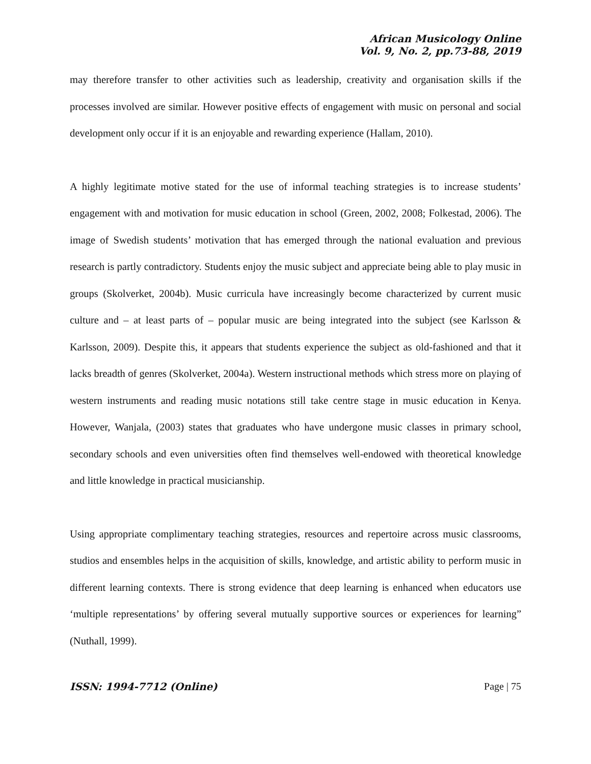African Musicology Online
Vol. 9, No. 2, pp.73-88, 2019
may therefore transfer to other activities such as leadership, creativity and organisation skills if the processes involved are similar. However positive effects of engagement with music on personal and social development only occur if it is an enjoyable and rewarding experience (Hallam, 2010).
A highly legitimate motive stated for the use of informal teaching strategies is to increase students’ engagement with and motivation for music education in school (Green, 2002, 2008; Folkestad, 2006). The image of Swedish students’ motivation that has emerged through the national evaluation and previous research is partly contradictory. Students enjoy the music subject and appreciate being able to play music in groups (Skolverket, 2004b). Music curricula have increasingly become characterized by current music culture and – at least parts of – popular music are being integrated into the subject (see Karlsson & Karlsson, 2009). Despite this, it appears that students experience the subject as old-fashioned and that it lacks breadth of genres (Skolverket, 2004a). Western instructional methods which stress more on playing of western instruments and reading music notations still take centre stage in music education in Kenya. However, Wanjala, (2003) states that graduates who have undergone music classes in primary school, secondary schools and even universities often find themselves well-endowed with theoretical knowledge and little knowledge in practical musicianship.
Using appropriate complimentary teaching strategies, resources and repertoire across music classrooms, studios and ensembles helps in the acquisition of skills, knowledge, and artistic ability to perform music in different learning contexts. There is strong evidence that deep learning is enhanced when educators use ‘multiple representations’ by offering several mutually supportive sources or experiences for learning” (Nuthall, 1999).
ISSN: 1994-7712 (Online) Page | 75